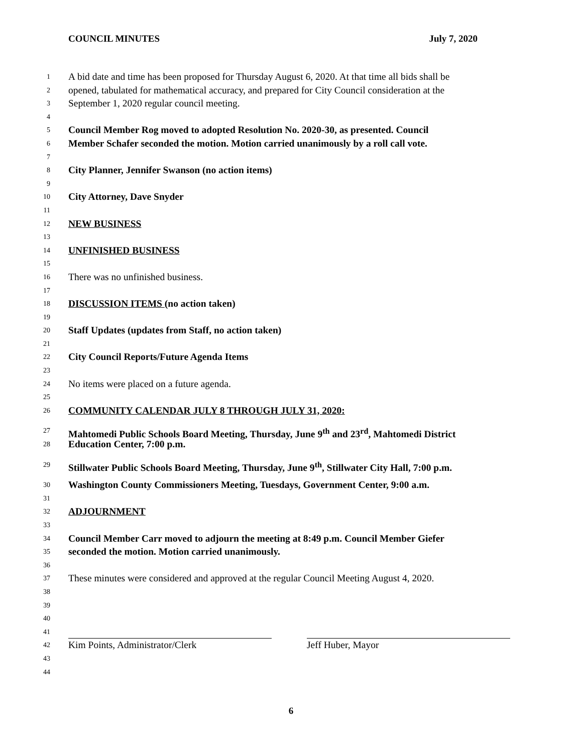COUNCIL MINUTES July 7, 2020
1 A bid date and time has been proposed for Thursday August 6, 2020. At that time all bids shall be
2 opened, tabulated for mathematical accuracy, and prepared for City Council consideration at the
3 September 1, 2020 regular council meeting.
4
5 Council Member Rog moved to adopted Resolution No. 2020-30, as presented. Council
6 Member Schafer seconded the motion. Motion carried unanimously by a roll call vote.
7
8 City Planner, Jennifer Swanson (no action items)
9
10 City Attorney, Dave Snyder
11
12 NEW BUSINESS
13
14 UNFINISHED BUSINESS
15
16 There was no unfinished business.
17
18 DISCUSSION ITEMS (no action taken)
19
20 Staff Updates (updates from Staff, no action taken)
21
22 City Council Reports/Future Agenda Items
23
24 No items were placed on a future agenda.
25
26 COMMUNITY CALENDAR JULY 8 THROUGH JULY 31, 2020:
27 Mahtomedi Public Schools Board Meeting, Thursday, June 9<sup>th</sup> and 23<sup>rd</sup>, Mahtomedi District
28 Education Center, 7:00 p.m.
29 Stillwater Public Schools Board Meeting, Thursday, June 9<sup>th</sup>, Stillwater City Hall, 7:00 p.m.
30 Washington County Commissioners Meeting, Tuesdays, Government Center, 9:00 a.m.
31
32 ADJOURNMENT
33
34 Council Member Carr moved to adjourn the meeting at 8:49 p.m. Council Member Giefer
35 seconded the motion. Motion carried unanimously.
36
37 These minutes were considered and approved at the regular Council Meeting August 4, 2020.
38
39
40
41
42 Kim Points, Administrator/Clerk Jeff Huber, Mayor
43
44
6